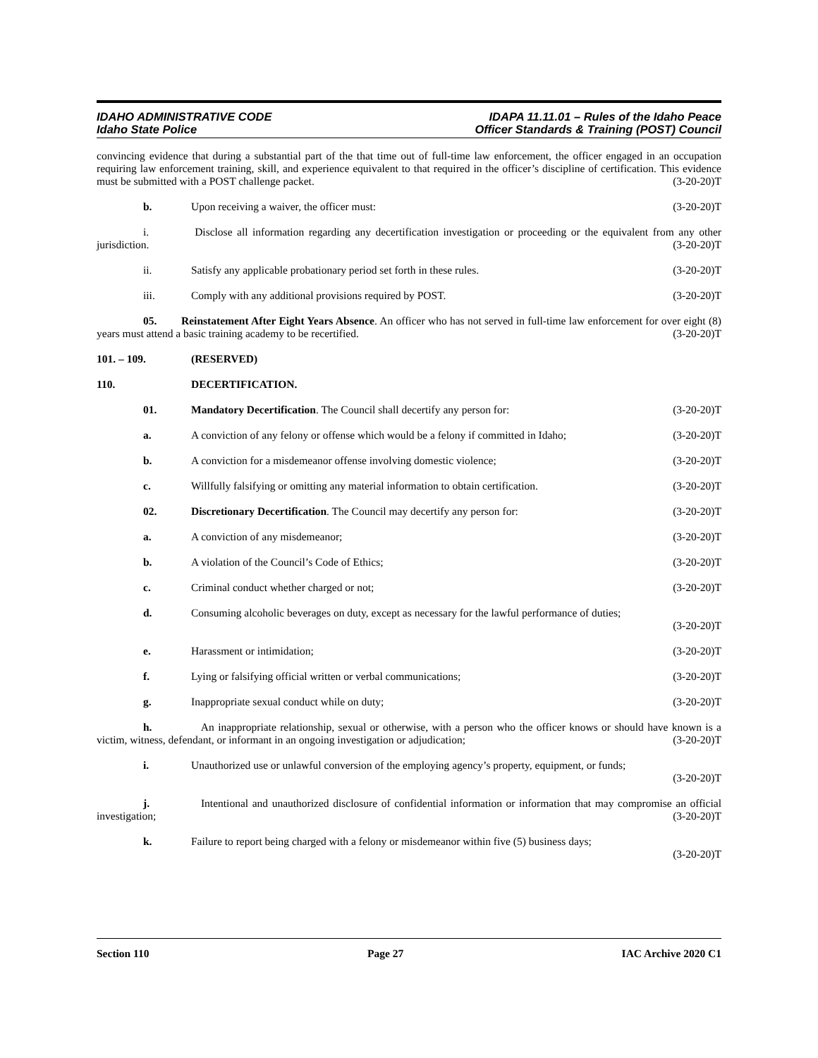IDAHO ADMINISTRATIVE CODE
Idaho State Police
IDAPA 11.11.01 – Rules of the Idaho Peace
Officer Standards & Training (POST) Council
convincing evidence that during a substantial part of the that time out of full-time law enforcement, the officer engaged in an occupation requiring law enforcement training, skill, and experience equivalent to that required in the officer’s discipline of certification. This evidence must be submitted with a POST challenge packet. (3-20-20)T
b. Upon receiving a waiver, the officer must:
(3-20-20)T
i. Disclose all information regarding any decertification investigation or proceeding or the equivalent from any other jurisdiction. (3-20-20)T
ii. Satisfy any applicable probationary period set forth in these rules.
(3-20-20)T
iii. Comply with any additional provisions required by POST.
(3-20-20)T
05. Reinstatement After Eight Years Absence. An officer who has not served in full-time law enforcement for over eight (8) years must attend a basic training academy to be recertified. (3-20-20)T
101. – 109. (RESERVED)
110. DECERTIFICATION.
01. Mandatory Decertification. The Council shall decertify any person for:
(3-20-20)T
a. A conviction of any felony or offense which would be a felony if committed in Idaho;
(3-20-20)T
b. A conviction for a misdemeanor offense involving domestic violence;
(3-20-20)T
c. Willfully falsifying or omitting any material information to obtain certification.
(3-20-20)T
02. Discretionary Decertification. The Council may decertify any person for:
(3-20-20)T
a. A conviction of any misdemeanor;
(3-20-20)T
b. A violation of the Council’s Code of Ethics;
(3-20-20)T
c. Criminal conduct whether charged or not;
(3-20-20)T
d. Consuming alcoholic beverages on duty, except as necessary for the lawful performance of duties;
(3-20-20)T
e. Harassment or intimidation; (3-20-20)T
f. Lying or falsifying official written or verbal communications;
(3-20-20)T
g. Inappropriate sexual conduct while on duty;
(3-20-20)T
h. An inappropriate relationship, sexual or otherwise, with a person who the officer knows or should have known is a victim, witness, defendant, or informant in an ongoing investigation or adjudication; (3-20-20)T
i. Unauthorized use or unlawful conversion of the employing agency’s property, equipment, or funds;
(3-20-20)T
j. Intentional and unauthorized disclosure of confidential information or information that may compromise an official investigation; (3-20-20)T
k. Failure to report being charged with a felony or misdemeanor within five (5) business days;
(3-20-20)T
Section 110 Page 27 IAC Archive 2020 C1